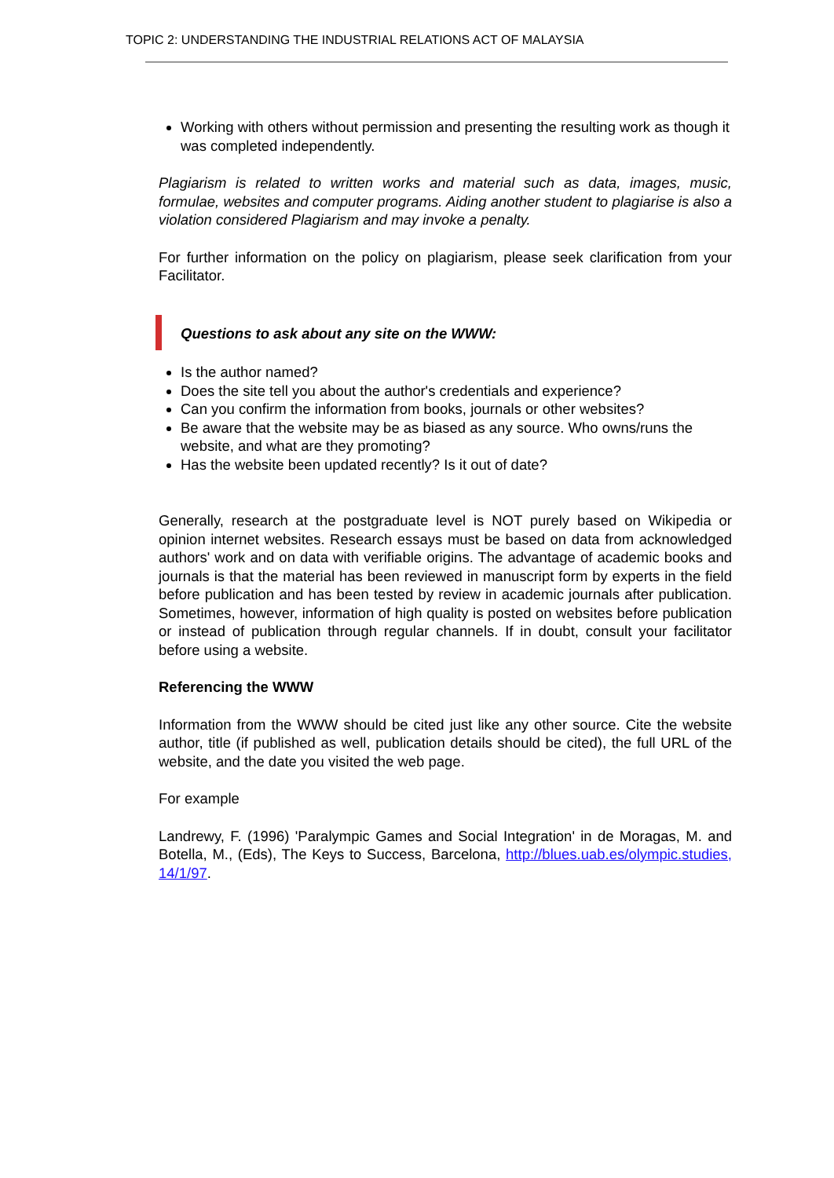TOPIC 2: UNDERSTANDING THE INDUSTRIAL RELATIONS ACT OF MALAYSIA
Working with others without permission and presenting the resulting work as though it was completed independently.
Plagiarism is related to written works and material such as data, images, music, formulae, websites and computer programs. Aiding another student to plagiarise is also a violation considered Plagiarism and may invoke a penalty.
For further information on the policy on plagiarism, please seek clarification from your Facilitator.
Questions to ask about any site on the WWW:
Is the author named?
Does the site tell you about the author's credentials and experience?
Can you confirm the information from books, journals or other websites?
Be aware that the website may be as biased as any source. Who owns/runs the website, and what are they promoting?
Has the website been updated recently? Is it out of date?
Generally, research at the postgraduate level is NOT purely based on Wikipedia or opinion internet websites. Research essays must be based on data from acknowledged authors' work and on data with verifiable origins. The advantage of academic books and journals is that the material has been reviewed in manuscript form by experts in the field before publication and has been tested by review in academic journals after publication. Sometimes, however, information of high quality is posted on websites before publication or instead of publication through regular channels. If in doubt, consult your facilitator before using a website.
Referencing the WWW
Information from the WWW should be cited just like any other source. Cite the website author, title (if published as well, publication details should be cited), the full URL of the website, and the date you visited the web page.
For example
Landrewy, F. (1996) 'Paralympic Games and Social Integration' in de Moragas, M. and Botella, M., (Eds), The Keys to Success, Barcelona, http://blues.uab.es/olympic.studies, 14/1/97.